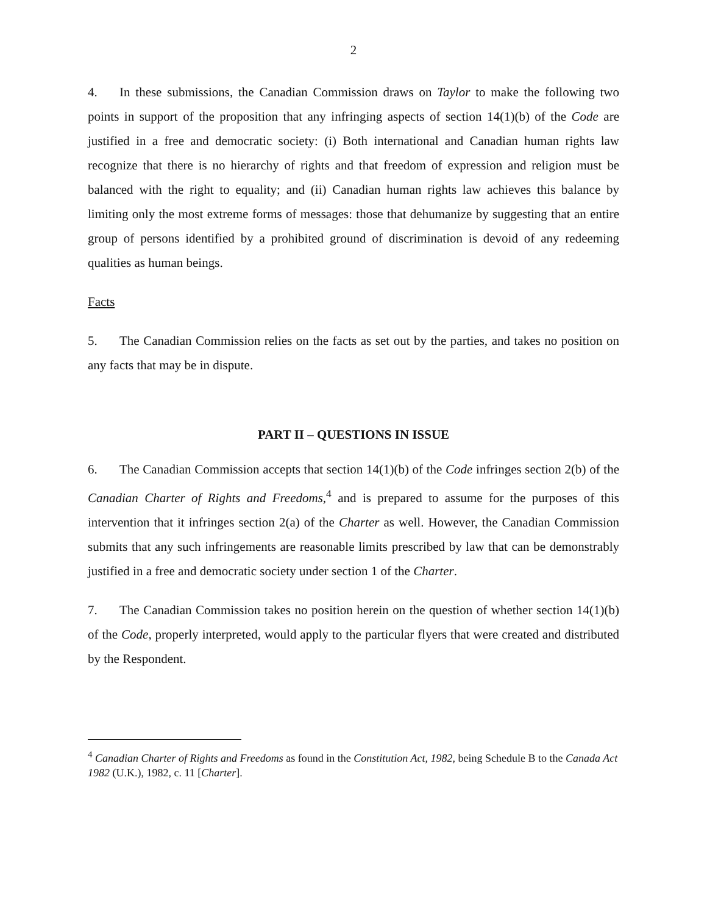2
4. In these submissions, the Canadian Commission draws on Taylor to make the following two points in support of the proposition that any infringing aspects of section 14(1)(b) of the Code are justified in a free and democratic society: (i) Both international and Canadian human rights law recognize that there is no hierarchy of rights and that freedom of expression and religion must be balanced with the right to equality; and (ii) Canadian human rights law achieves this balance by limiting only the most extreme forms of messages: those that dehumanize by suggesting that an entire group of persons identified by a prohibited ground of discrimination is devoid of any redeeming qualities as human beings.
Facts
5. The Canadian Commission relies on the facts as set out by the parties, and takes no position on any facts that may be in dispute.
PART II – QUESTIONS IN ISSUE
6. The Canadian Commission accepts that section 14(1)(b) of the Code infringes section 2(b) of the Canadian Charter of Rights and Freedoms,<sup>4</sup> and is prepared to assume for the purposes of this intervention that it infringes section 2(a) of the Charter as well. However, the Canadian Commission submits that any such infringements are reasonable limits prescribed by law that can be demonstrably justified in a free and democratic society under section 1 of the Charter.
7. The Canadian Commission takes no position herein on the question of whether section 14(1)(b) of the Code, properly interpreted, would apply to the particular flyers that were created and distributed by the Respondent.
<sup>4</sup> Canadian Charter of Rights and Freedoms as found in the Constitution Act, 1982, being Schedule B to the Canada Act 1982 (U.K.), 1982, c. 11 [Charter].